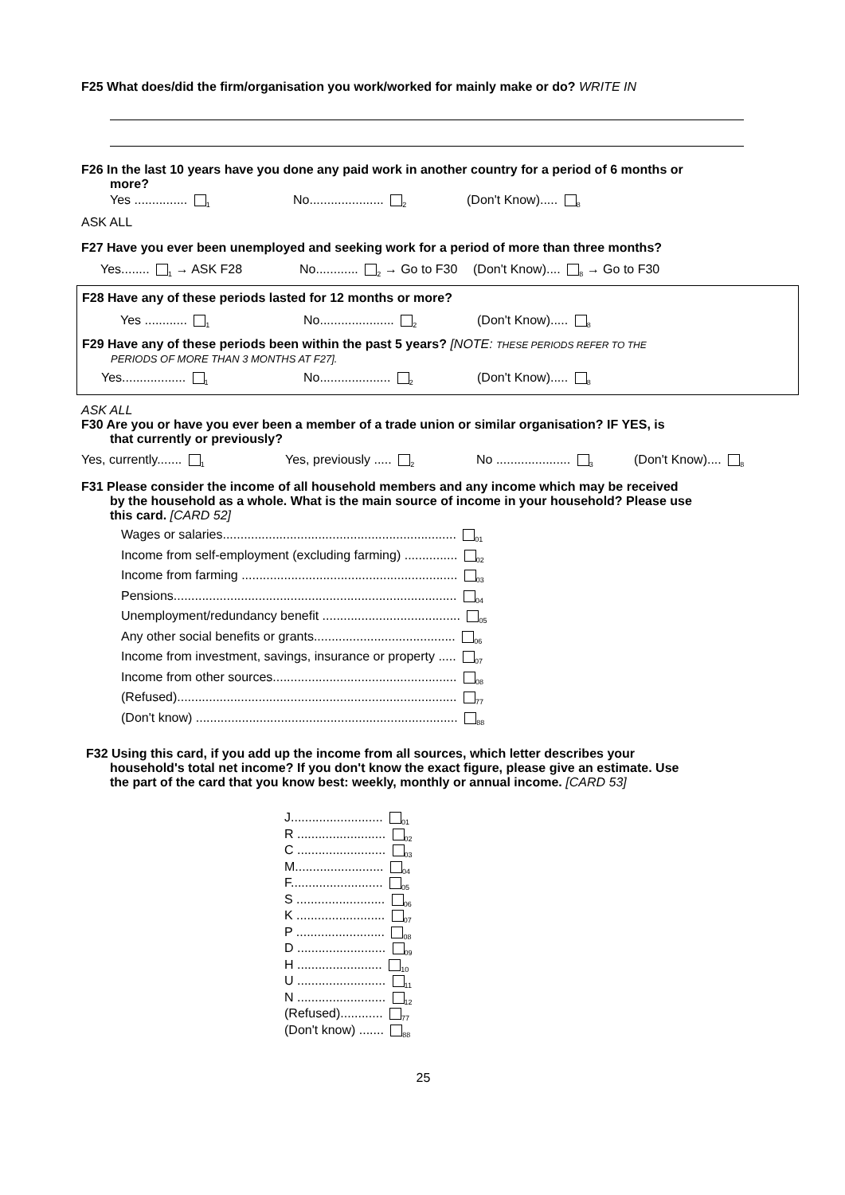F25 What does/did the firm/organisation you work/worked for mainly make or do? WRITE IN
F26 In the last 10 years have you done any paid work in another country for a period of 6 months or
more?
Yes ............... <sub>1</sub> No..................... <sub>2</sub> (Don't Know)..... <sub>8</sub>
ASK ALL
F27 Have you ever been unemployed and seeking work for a period of more than three months?
Yes........ <sub>1</sub> → ASK F28 No............ <sub>2</sub> → Go to F30 (Don't Know).... <sub>8</sub> → Go to F30
F28 Have any of these periods lasted for 12 months or more?
Yes ............ <sub>1</sub> No..................... <sub>2</sub> (Don't Know)..... <sub>8</sub>
F29 Have any of these periods been within the past 5 years? [NOTE: THESE PERIODS REFER TO THE
PERIODS OF MORE THAN 3 MONTHS AT F27].
Yes.................. <sub>1</sub> No.................... <sub>2</sub> (Don't Know)..... <sub>8</sub>
ASK ALL
F30 Are you or have you ever been a member of a trade union or similar organisation? IF YES, is
that currently or previously?
Yes, currently....... <sub>1</sub> Yes, previously ..... <sub>2</sub> No ..................... <sub>3</sub> (Don't Know).... <sub>8</sub>
F31 Please consider the income of all household members and any income which may be received
by the household as a whole. What is the main source of income in your household? Please use
this card. [CARD 52]
Wages or salaries.................................................................. <sub>01</sub>
Income from self-employment (excluding farming) ............... <sub>02</sub>
Income from farming ............................................................. <sub>03</sub>
Pensions................................................................................ <sub>04</sub>
Unemployment/redundancy benefit ....................................... <sub>05</sub>
Any other social benefits or grants........................................ <sub>06</sub>
Income from investment, savings, insurance or property ..... <sub>07</sub>
Income from other sources.................................................... <sub>08</sub>
(Refused)............................................................................... <sub>77</sub>
(Don't know) .......................................................................... <sub>88</sub>
F32 Using this card, if you add up the income from all sources, which letter describes your
household's total net income? If you don't know the exact figure, please give an estimate. Use
the part of the card that you know best: weekly, monthly or annual income. [CARD 53]
J.......................... <sub>01</sub>
R ......................... <sub>02</sub>
C ......................... <sub>03</sub>
M......................... <sub>04</sub>
F.......................... <sub>05</sub>
S ......................... <sub>06</sub>
K ......................... <sub>07</sub>
P ......................... <sub>08</sub>
D ......................... <sub>09</sub>
H ........................ <sub>10</sub>
U ......................... <sub>11</sub>
N ......................... <sub>12</sub>
(Refused)............ <sub>77</sub>
(Don't know) ....... <sub>88</sub>
25